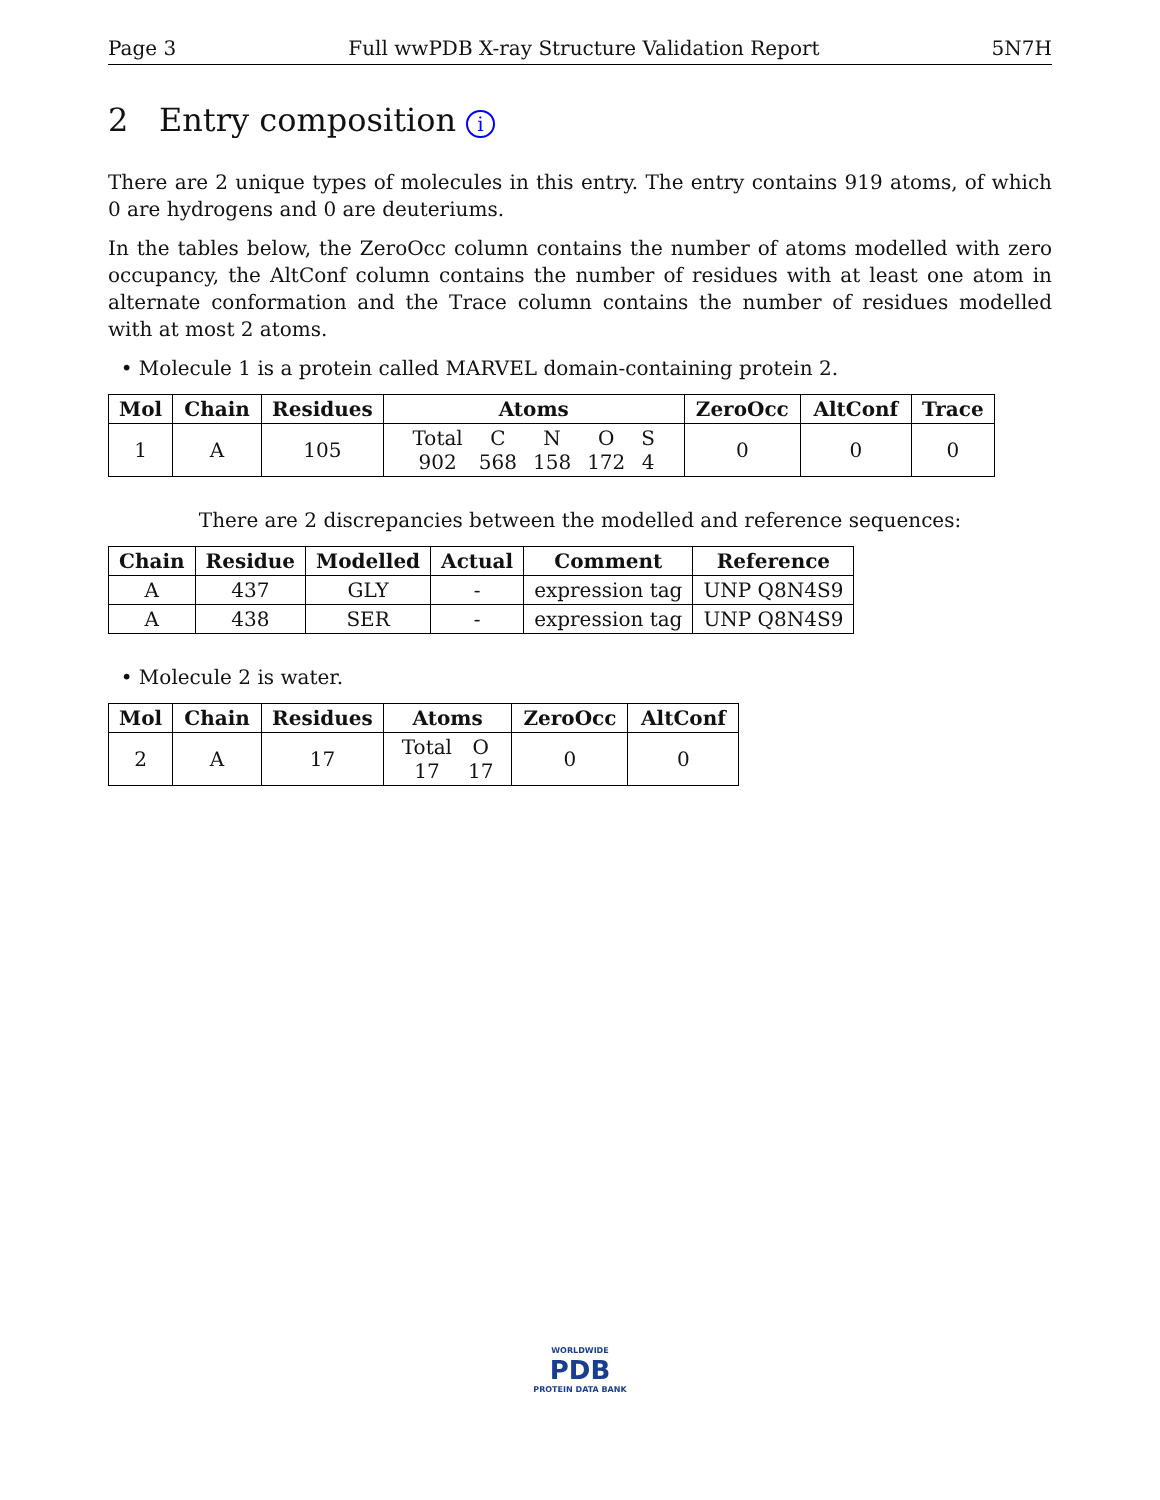Page 3 Full wwPDB X-ray Structure Validation Report 5N7H
2 Entry composition i
There are 2 unique types of molecules in this entry. The entry contains 919 atoms, of which 0 are hydrogens and 0 are deuteriums.
In the tables below, the ZeroOcc column contains the number of atoms modelled with zero occupancy, the AltConf column contains the number of residues with at least one atom in alternate conformation and the Trace column contains the number of residues modelled with at most 2 atoms.
• Molecule 1 is a protein called MARVEL domain-containing protein 2.
| Mol | Chain | Residues | Atoms | ZeroOcc | AltConf | Trace |
| --- | --- | --- | --- | --- | --- | --- |
| 1 | A | 105 | / Total / C / N / O / S / / 902 / 568 / 158 / 172 / 4 / | 0 | 0 | 0 |
There are 2 discrepancies between the modelled and reference sequences:
| Chain | Residue | Modelled | Actual | Comment | Reference |
| --- | --- | --- | --- | --- | --- |
| A | 437 | GLY | - | expression tag | UNP Q8N4S9 |
| A | 438 | SER | - | expression tag | UNP Q8N4S9 |
• Molecule 2 is water.
| Mol | Chain | Residues | Atoms | ZeroOcc | AltConf |
| --- | --- | --- | --- | --- | --- |
| 2 | A | 17 | / Total / O / / 17 / 17 / | 0 | 0 |
WORLDWIDE
PDB
PROTEIN DATA BANK